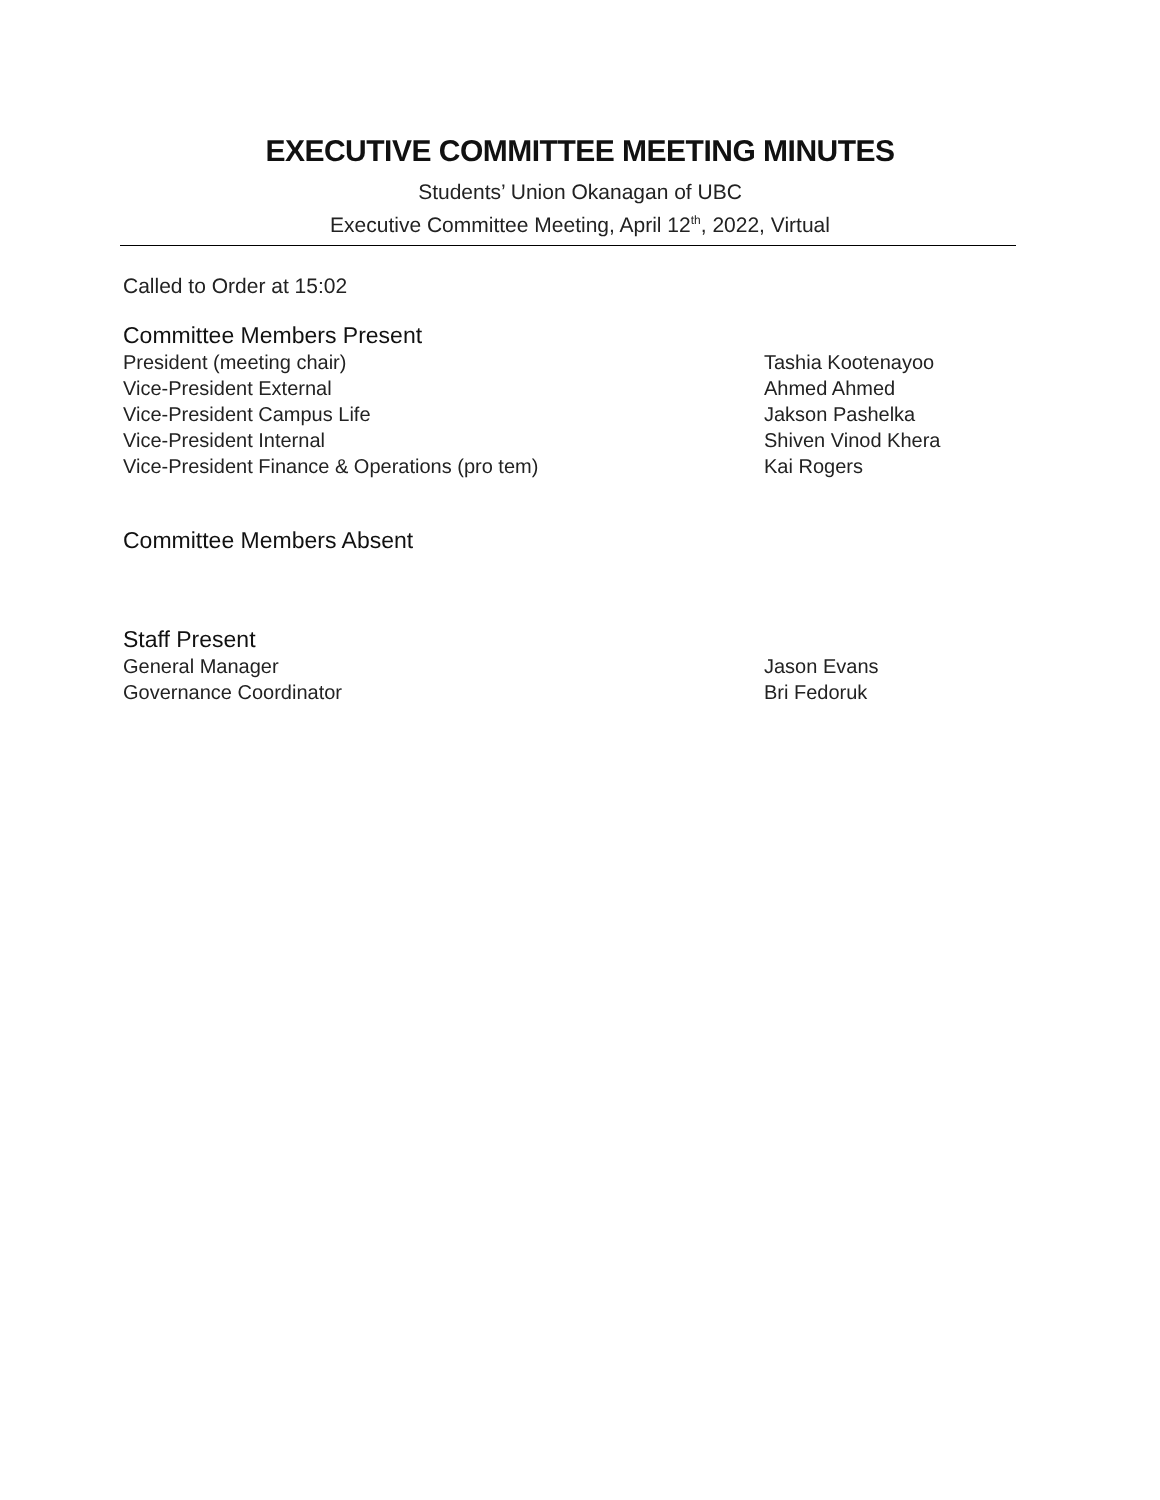EXECUTIVE COMMITTEE MEETING MINUTES
Students’ Union Okanagan of UBC
Executive Committee Meeting, April 12<sup>th</sup>, 2022, Virtual
Called to Order at 15:02
Committee Members Present
President (meeting chair) Tashia Kootenayoo
Vice-President External Ahmed Ahmed
Vice-President Campus Life Jakson Pashelka
Vice-President Internal Shiven Vinod Khera
Vice-President Finance & Operations (pro tem) Kai Rogers
Committee Members Absent
Staff Present
General Manager Jason Evans
Governance Coordinator Bri Fedoruk